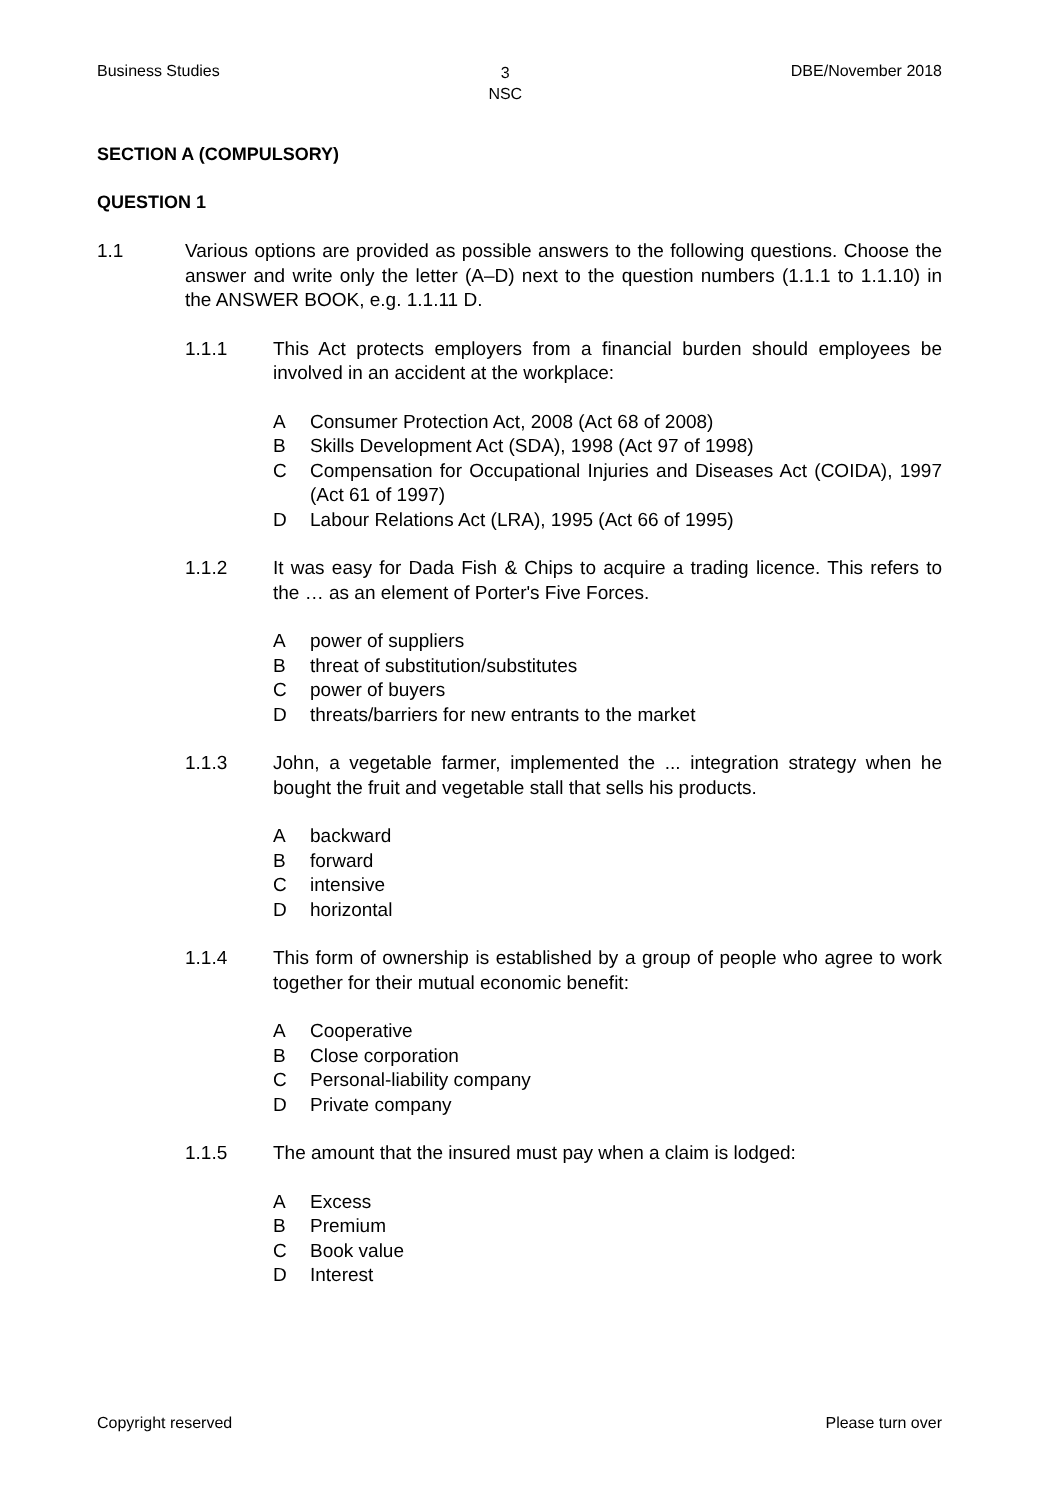Business Studies 3
NSC DBE/November 2018
SECTION A (COMPULSORY)
QUESTION 1
1.1 Various options are provided as possible answers to the following questions. Choose the answer and write only the letter (A–D) next to the question numbers (1.1.1 to 1.1.10) in the ANSWER BOOK, e.g. 1.1.11 D.
1.1.1 This Act protects employers from a financial burden should employees be involved in an accident at the workplace:
A Consumer Protection Act, 2008 (Act 68 of 2008)
B Skills Development Act (SDA), 1998 (Act 97 of 1998)
C Compensation for Occupational Injuries and Diseases Act (COIDA), 1997 (Act 61 of 1997)
D Labour Relations Act (LRA), 1995 (Act 66 of 1995)
1.1.2 It was easy for Dada Fish & Chips to acquire a trading licence. This refers to the … as an element of Porter's Five Forces.
Apower of suppliers
Bthreat of substitution/substitutes
Cpower of buyers
Dthreats/barriers for new entrants to the market
1.1.3 John, a vegetable farmer, implemented the ... integration strategy when he bought the fruit and vegetable stall that sells his products.
Abackward
Bforward
Cintensive
Dhorizontal
1.1.4 This form of ownership is established by a group of people who agree to work together for their mutual economic benefit:
A Cooperative
B Close corporation
C Personal-liability company
D Private company
1.1.5 The amount that the insured must pay when a claim is lodged:
A Excess
B Premium
C Book value
D Interest
Copyright reserved Please turn over